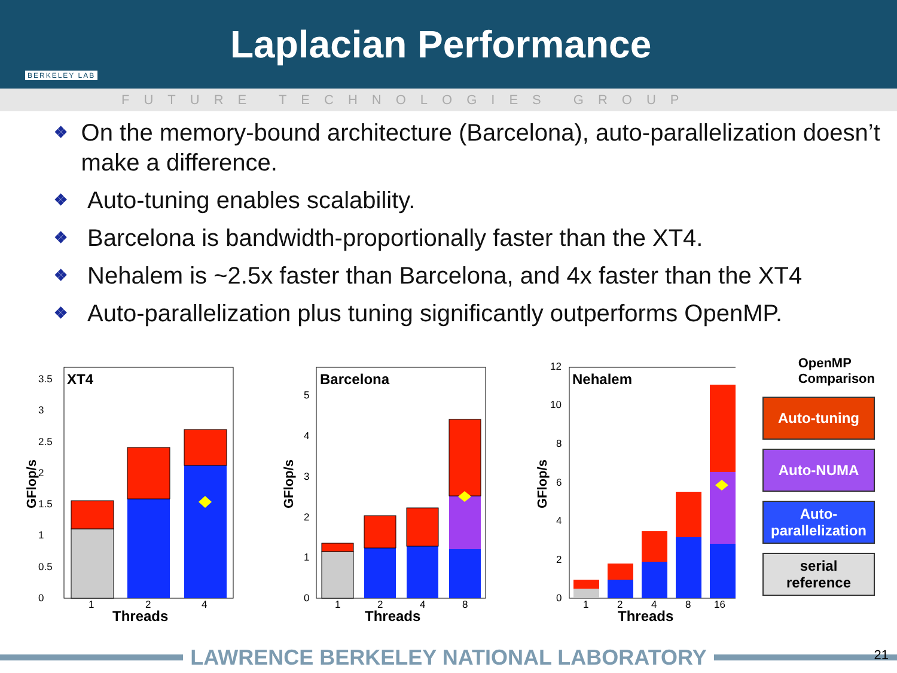BERKELEY LAB
Laplacian Performance
FUTURE TECHNOLOGIES GROUP
❖ On the memory-bound architecture (Barcelona), auto-parallelization doesn’t make a difference.
❖ Auto-tuning enables scalability.
❖ Barcelona is bandwidth-proportionally faster than the XT4.
❖ Nehalem is ~2.5x faster than Barcelona, and 4x faster than the XT4
❖ Auto-parallelization plus tuning significantly outperforms OpenMP.
XT4
0
0.5
1
1.5
2
2.5
3
3.5
1
2
4
Threads
GFlop/s
Barcelona
0
1
2
3
4
5
1
2
4
8
Threads
GFlop/s
Nehalem
0
2
4
6
8
10
12
1
2
4
8
16
Threads
GFlop/s
OpenMP
Comparison
Auto-tuning
Auto-NUMA
Auto-
parallelization
serial
reference
LAWRENCE BERKELEY NATIONAL LABORATORY 21